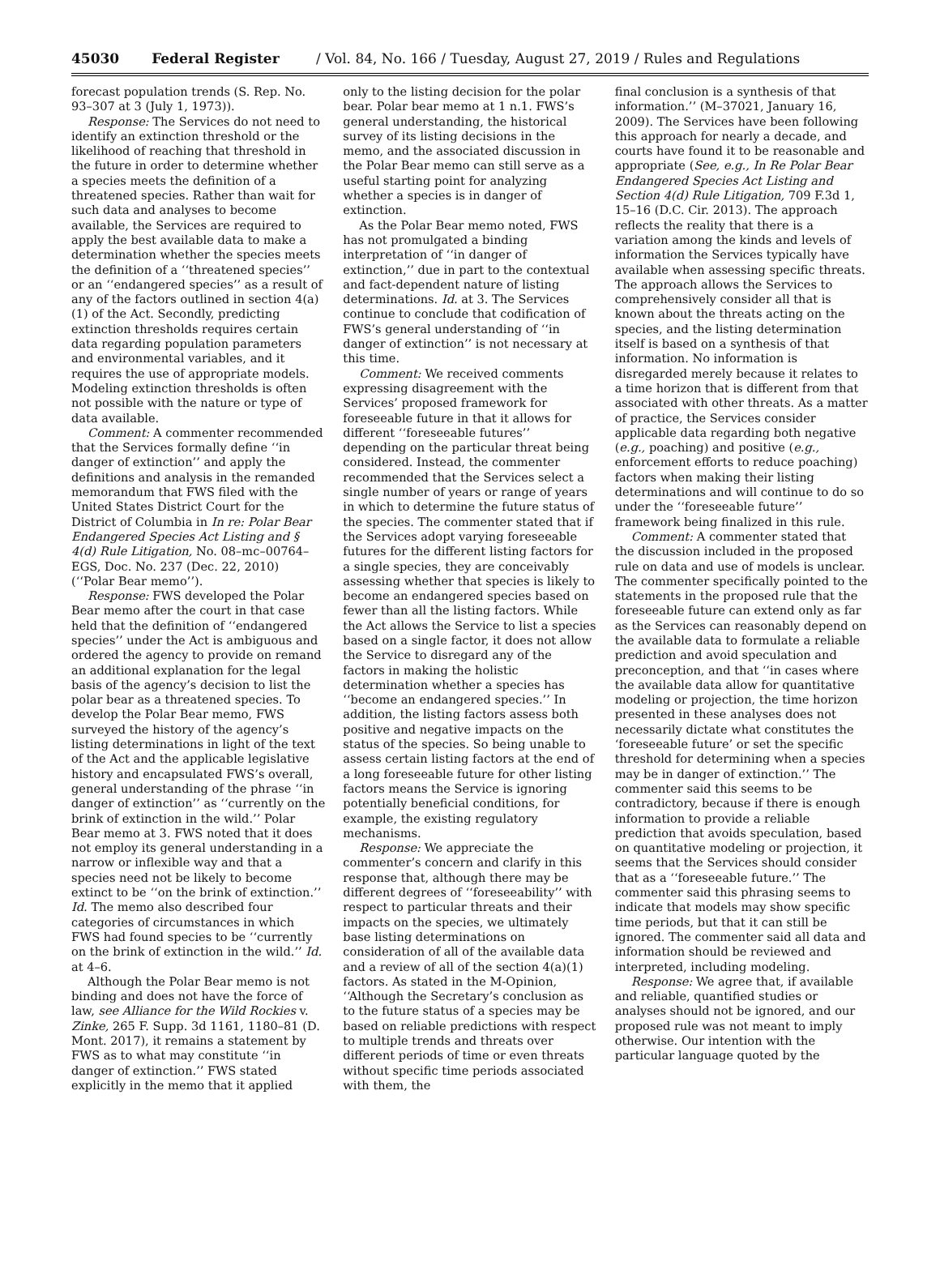45030 Federal Register / Vol. 84, No. 166 / Tuesday, August 27, 2019 / Rules and Regulations
forecast population trends (S. Rep. No. 93–307 at 3 (July 1, 1973)).
Response: The Services do not need to identify an extinction threshold or the likelihood of reaching that threshold in the future in order to determine whether a species meets the definition of a threatened species. Rather than wait for such data and analyses to become available, the Services are required to apply the best available data to make a determination whether the species meets the definition of a ‘‘threatened species’’ or an ‘‘endangered species’’ as a result of any of the factors outlined in section 4(a)(1) of the Act. Secondly, predicting extinction thresholds requires certain data regarding population parameters and environmental variables, and it requires the use of appropriate models. Modeling extinction thresholds is often not possible with the nature or type of data available.
Comment: A commenter recommended that the Services formally define ‘‘in danger of extinction’’ and apply the definitions and analysis in the remanded memorandum that FWS filed with the United States District Court for the District of Columbia in In re: Polar Bear Endangered Species Act Listing and § 4(d) Rule Litigation, No. 08–mc–00764–EGS, Doc. No. 237 (Dec. 22, 2010) (‘‘Polar Bear memo’’).
Response: FWS developed the Polar Bear memo after the court in that case held that the definition of ‘‘endangered species’’ under the Act is ambiguous and ordered the agency to provide on remand an additional explanation for the legal basis of the agency’s decision to list the polar bear as a threatened species. To develop the Polar Bear memo, FWS surveyed the history of the agency’s listing determinations in light of the text of the Act and the applicable legislative history and encapsulated FWS’s overall, general understanding of the phrase ‘‘in danger of extinction’’ as ‘‘currently on the brink of extinction in the wild.’’ Polar Bear memo at 3. FWS noted that it does not employ its general understanding in a narrow or inflexible way and that a species need not be likely to become extinct to be ‘‘on the brink of extinction.’’ Id. The memo also described four categories of circumstances in which FWS had found species to be ‘‘currently on the brink of extinction in the wild.’’ Id. at 4–6.
Although the Polar Bear memo is not binding and does not have the force of law, see Alliance for the Wild Rockies v. Zinke, 265 F. Supp. 3d 1161, 1180–81 (D. Mont. 2017), it remains a statement by FWS as to what may constitute ‘‘in danger of extinction.’’ FWS stated explicitly in the memo that it applied
only to the listing decision for the polar bear. Polar bear memo at 1 n.1. FWS’s general understanding, the historical survey of its listing decisions in the memo, and the associated discussion in the Polar Bear memo can still serve as a useful starting point for analyzing whether a species is in danger of extinction.
As the Polar Bear memo noted, FWS has not promulgated a binding interpretation of ‘‘in danger of extinction,’’ due in part to the contextual and fact-dependent nature of listing determinations. Id. at 3. The Services continue to conclude that codification of FWS’s general understanding of ‘‘in danger of extinction’’ is not necessary at this time.
Comment: We received comments expressing disagreement with the Services’ proposed framework for foreseeable future in that it allows for different ‘‘foreseeable futures’’ depending on the particular threat being considered. Instead, the commenter recommended that the Services select a single number of years or range of years in which to determine the future status of the species. The commenter stated that if the Services adopt varying foreseeable futures for the different listing factors for a single species, they are conceivably assessing whether that species is likely to become an endangered species based on fewer than all the listing factors. While the Act allows the Service to list a species based on a single factor, it does not allow the Service to disregard any of the factors in making the holistic determination whether a species has ‘‘become an endangered species.’’ In addition, the listing factors assess both positive and negative impacts on the status of the species. So being unable to assess certain listing factors at the end of a long foreseeable future for other listing factors means the Service is ignoring potentially beneficial conditions, for example, the existing regulatory mechanisms.
Response: We appreciate the commenter’s concern and clarify in this response that, although there may be different degrees of ‘‘foreseeability’’ with respect to particular threats and their impacts on the species, we ultimately base listing determinations on consideration of all of the available data and a review of all of the section 4(a)(1) factors. As stated in the M-Opinion, ‘‘Although the Secretary’s conclusion as to the future status of a species may be based on reliable predictions with respect to multiple trends and threats over different periods of time or even threats without specific time periods associated with them, the
final conclusion is a synthesis of that information.’’ (M–37021, January 16, 2009). The Services have been following this approach for nearly a decade, and courts have found it to be reasonable and appropriate (See, e.g., In Re Polar Bear Endangered Species Act Listing and Section 4(d) Rule Litigation, 709 F.3d 1, 15–16 (D.C. Cir. 2013). The approach reflects the reality that there is a variation among the kinds and levels of information the Services typically have available when assessing specific threats. The approach allows the Services to comprehensively consider all that is known about the threats acting on the species, and the listing determination itself is based on a synthesis of that information. No information is disregarded merely because it relates to a time horizon that is different from that associated with other threats. As a matter of practice, the Services consider applicable data regarding both negative (e.g., poaching) and positive (e.g., enforcement efforts to reduce poaching) factors when making their listing determinations and will continue to do so under the ‘‘foreseeable future’’ framework being finalized in this rule.
Comment: A commenter stated that the discussion included in the proposed rule on data and use of models is unclear. The commenter specifically pointed to the statements in the proposed rule that the foreseeable future can extend only as far as the Services can reasonably depend on the available data to formulate a reliable prediction and avoid speculation and preconception, and that ‘‘in cases where the available data allow for quantitative modeling or projection, the time horizon presented in these analyses does not necessarily dictate what constitutes the ‘foreseeable future’ or set the specific threshold for determining when a species may be in danger of extinction.’’ The commenter said this seems to be contradictory, because if there is enough information to provide a reliable prediction that avoids speculation, based on quantitative modeling or projection, it seems that the Services should consider that as a ‘‘foreseeable future.’’ The commenter said this phrasing seems to indicate that models may show specific time periods, but that it can still be ignored. The commenter said all data and information should be reviewed and interpreted, including modeling.
Response: We agree that, if available and reliable, quantified studies or analyses should not be ignored, and our proposed rule was not meant to imply otherwise. Our intention with the particular language quoted by the